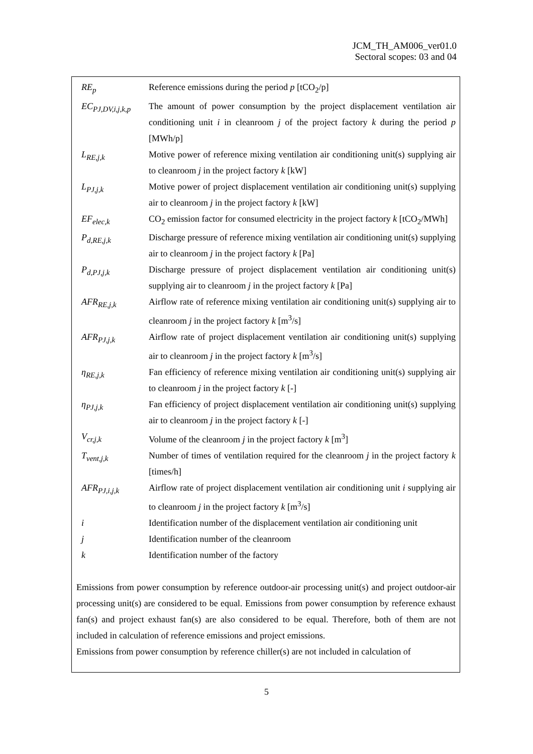JCM_TH_AM006_ver01.0
Sectoral scopes: 03 and 04
| RE<sub>p</sub> | Reference emissions during the period p [tCO<sub>2</sub>/p] |
| EC<sub>PJ,DV,i,j,k,p</sub> | The amount of power consumption by the project displacement ventilation air conditioning unit i in cleanroom j of the project factory k during the period p [MWh/p] |
| L<sub>RE,j,k</sub> | Motive power of reference mixing ventilation air conditioning unit(s) supplying air to cleanroom j in the project factory k [kW] |
| L<sub>PJ,j,k</sub> | Motive power of project displacement ventilation air conditioning unit(s) supplying air to cleanroom j in the project factory k [kW] |
| EF<sub>elec,k</sub> | CO<sub>2</sub> emission factor for consumed electricity in the project factory k [tCO<sub>2</sub>/MWh] |
| P<sub>d,RE,j,k</sub> | Discharge pressure of reference mixing ventilation air conditioning unit(s) supplying air to cleanroom j in the project factory k [Pa] |
| P<sub>d,PJ,j,k</sub> | Discharge pressure of project displacement ventilation air conditioning unit(s) supplying air to cleanroom j in the project factory k [Pa] |
| AFR<sub>RE,j,k</sub> | Airflow rate of reference mixing ventilation air conditioning unit(s) supplying air to cleanroom j in the project factory k [m<sup>3</sup>/s] |
| AFR<sub>PJ,j,k</sub> | Airflow rate of project displacement ventilation air conditioning unit(s) supplying air to cleanroom j in the project factory k [m<sup>3</sup>/s] |
| η<sub>RE,j,k</sub> | Fan efficiency of reference mixing ventilation air conditioning unit(s) supplying air to cleanroom j in the project factory k [-] |
| η<sub>PJ,j,k</sub> | Fan efficiency of project displacement ventilation air conditioning unit(s) supplying air to cleanroom j in the project factory k [-] |
| V<sub>cr,j,k</sub> | Volume of the cleanroom j in the project factory k [m<sup>3</sup>] |
| T<sub>vent,j,k</sub> | Number of times of ventilation required for the cleanroom j in the project factory k [times/h] |
| AFR<sub>PJ,i,j,k</sub> | Airflow rate of project displacement ventilation air conditioning unit i supplying air to cleanroom j in the project factory k [m<sup>3</sup>/s] |
| i | Identification number of the displacement ventilation air conditioning unit |
| j | Identification number of the cleanroom |
| k | Identification number of the factory |
Emissions from power consumption by reference outdoor-air processing unit(s) and project outdoor-air processing unit(s) are considered to be equal. Emissions from power consumption by reference exhaust fan(s) and project exhaust fan(s) are also considered to be equal. Therefore, both of them are not included in calculation of reference emissions and project emissions.
Emissions from power consumption by reference chiller(s) are not included in calculation of
5